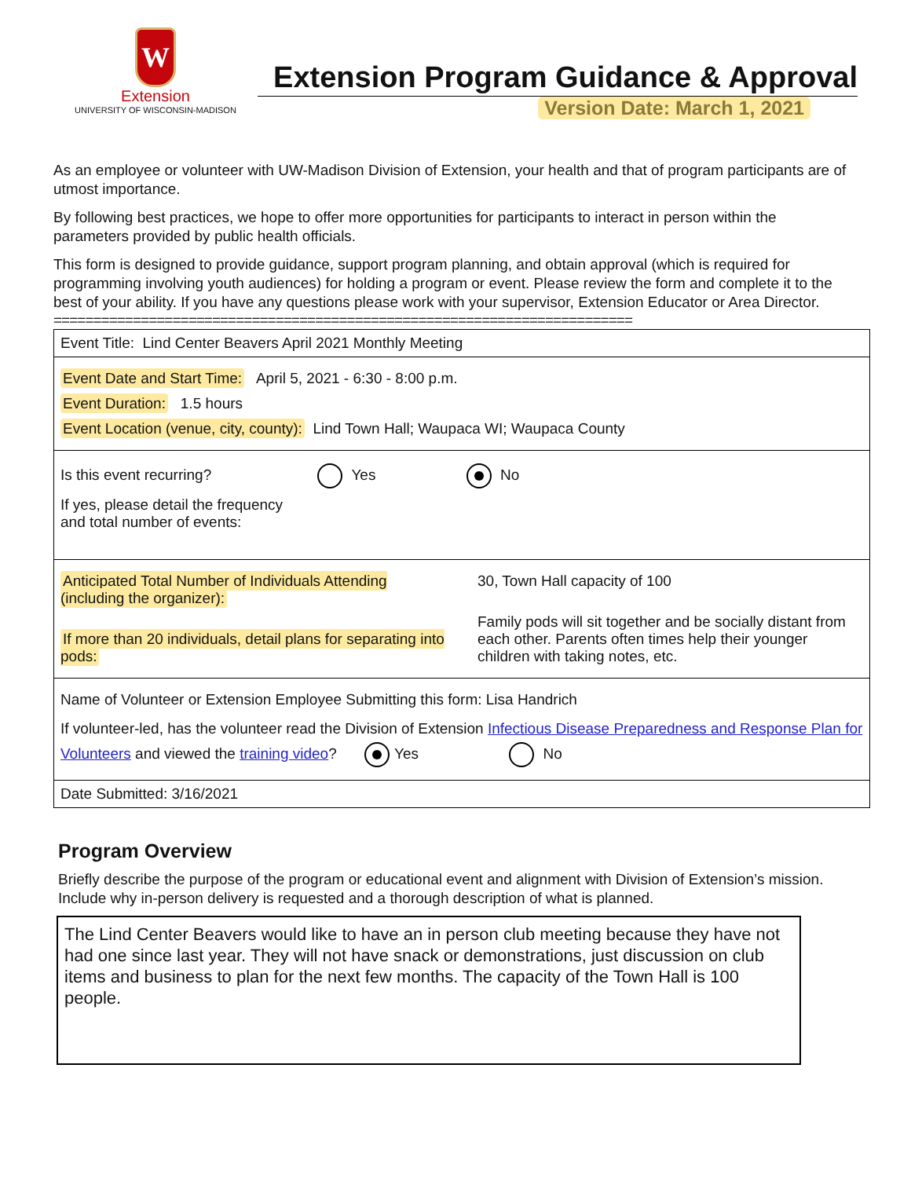W
Extension
UNIVERSITY OF WISCONSIN-MADISON
Extension Program Guidance & Approval
Version Date: March 1, 2021
As an employee or volunteer with UW-Madison Division of Extension, your health and that of program participants are of utmost importance.
By following best practices, we hope to offer more opportunities for participants to interact in person within the parameters provided by public health officials.
This form is designed to provide guidance, support program planning, and obtain approval (which is required for programming involving youth audiences) for holding a program or event. Please review the form and complete it to the best of your ability. If you have any questions please work with your supervisor, Extension Educator or Area Director.
=========================================================================
Event Title: Lind Center Beavers April 2021 Monthly Meeting
Event Date and Start Time: April 5, 2021 - 6:30 - 8:00 p.m.
Event Duration: 1.5 hours
Event Location (venue, city, county): Lind Town Hall; Waupaca WI; Waupaca County
Is this event recurring? Yes No
If yes, please detail the frequency
and total number of events:
Anticipated Total Number of Individuals Attending (including the organizer):
If more than 20 individuals, detail plans for separating into pods:
30, Town Hall capacity of 100
Family pods will sit together and be socially distant from each other. Parents often times help their younger children with taking notes, etc.
Name of Volunteer or Extension Employee Submitting this form: Lisa Handrich
If volunteer-led, has the volunteer read the Division of Extension Infectious Disease Preparedness and Response Plan for Volunteers and viewed the training video? Yes No
Date Submitted: 3/16/2021
Program Overview
Briefly describe the purpose of the program or educational event and alignment with Division of Extension’s mission. Include why in-person delivery is requested and a thorough description of what is planned.
The Lind Center Beavers would like to have an in person club meeting because they have not had one since last year. They will not have snack or demonstrations, just discussion on club items and business to plan for the next few months. The capacity of the Town Hall is 100 people.